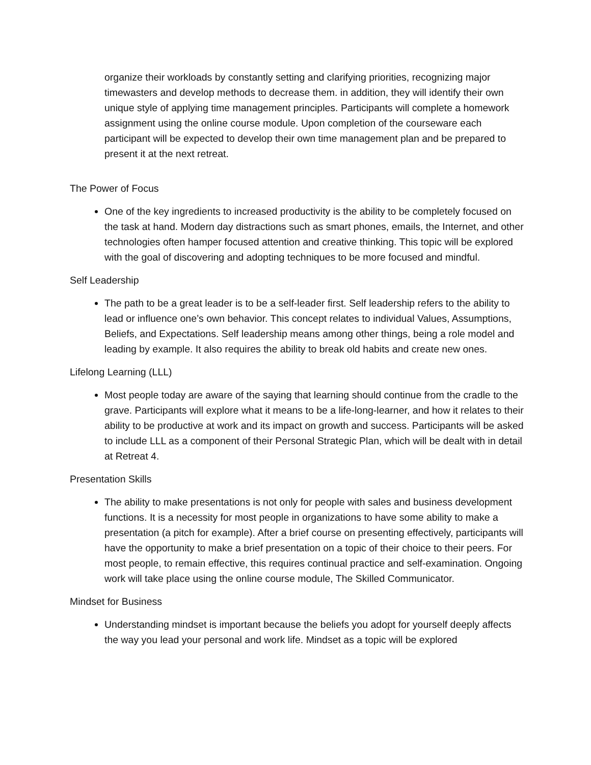organize their workloads by constantly setting and clarifying priorities, recognizing major timewasters and develop methods to decrease them. in addition, they will identify their own unique style of applying time management principles. Participants will complete a homework assignment using the online course module. Upon completion of the courseware each participant will be expected to develop their own time management plan and be prepared to present it at the next retreat.
The Power of Focus
One of the key ingredients to increased productivity is the ability to be completely focused on the task at hand. Modern day distractions such as smart phones, emails, the Internet, and other technologies often hamper focused attention and creative thinking. This topic will be explored with the goal of discovering and adopting techniques to be more focused and mindful.
Self Leadership
The path to be a great leader is to be a self-leader first. Self leadership refers to the ability to lead or influence one’s own behavior. This concept relates to individual Values, Assumptions, Beliefs, and Expectations. Self leadership means among other things, being a role model and leading by example. It also requires the ability to break old habits and create new ones.
Lifelong Learning (LLL)
Most people today are aware of the saying that learning should continue from the cradle to the grave. Participants will explore what it means to be a life-long-learner, and how it relates to their ability to be productive at work and its impact on growth and success. Participants will be asked to include LLL as a component of their Personal Strategic Plan, which will be dealt with in detail at Retreat 4.
Presentation Skills
The ability to make presentations is not only for people with sales and business development functions. It is a necessity for most people in organizations to have some ability to make a presentation (a pitch for example). After a brief course on presenting effectively, participants will have the opportunity to make a brief presentation on a topic of their choice to their peers. For most people, to remain effective, this requires continual practice and self-examination. Ongoing work will take place using the online course module, The Skilled Communicator.
Mindset for Business
Understanding mindset is important because the beliefs you adopt for yourself deeply affects the way you lead your personal and work life. Mindset as a topic will be explored